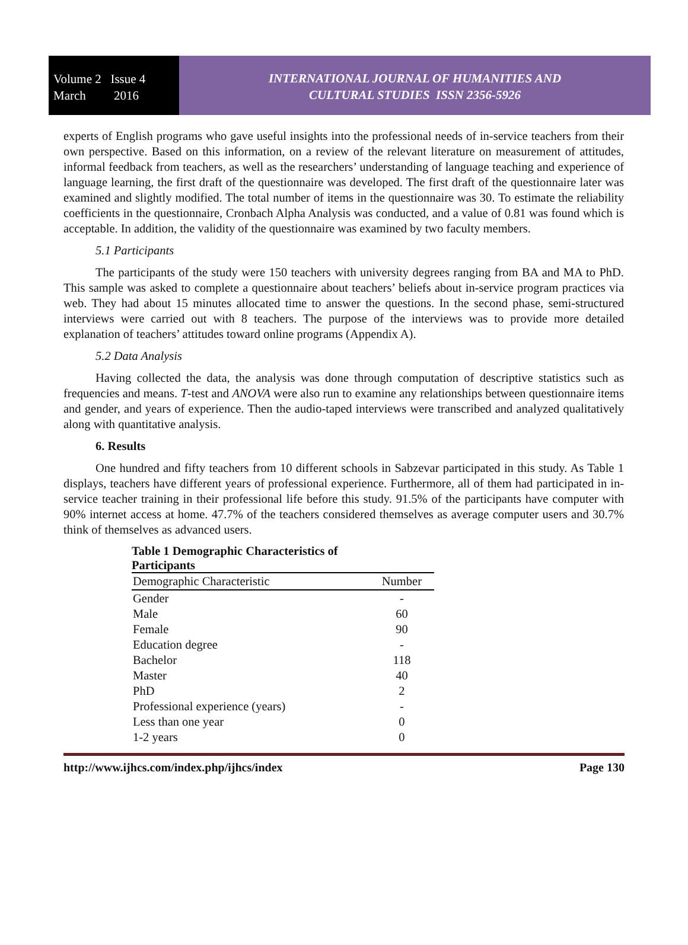Volume 2 Issue 4
March 2016
INTERNATIONAL JOURNAL OF HUMANITIES AND
CULTURAL STUDIES ISSN 2356-5926
experts of English programs who gave useful insights into the professional needs of in-service teachers from their own perspective. Based on this information, on a review of the relevant literature on measurement of attitudes, informal feedback from teachers, as well as the researchers’ understanding of language teaching and experience of language learning, the first draft of the questionnaire was developed. The first draft of the questionnaire later was examined and slightly modified. The total number of items in the questionnaire was 30. To estimate the reliability coefficients in the questionnaire, Cronbach Alpha Analysis was conducted, and a value of 0.81 was found which is acceptable. In addition, the validity of the questionnaire was examined by two faculty members.
5.1 Participants
The participants of the study were 150 teachers with university degrees ranging from BA and MA to PhD. This sample was asked to complete a questionnaire about teachers’ beliefs about in-service program practices via web. They had about 15 minutes allocated time to answer the questions. In the second phase, semi-structured interviews were carried out with 8 teachers. The purpose of the interviews was to provide more detailed explanation of teachers’ attitudes toward online programs (Appendix A).
5.2 Data Analysis
Having collected the data, the analysis was done through computation of descriptive statistics such as frequencies and means. T-test and ANOVA were also run to examine any relationships between questionnaire items and gender, and years of experience. Then the audio-taped interviews were transcribed and analyzed qualitatively along with quantitative analysis.
6. Results
One hundred and fifty teachers from 10 different schools in Sabzevar participated in this study. As Table 1 displays, teachers have different years of professional experience. Furthermore, all of them had participated in in-service teacher training in their professional life before this study. 91.5% of the participants have computer with 90% internet access at home. 47.7% of the teachers considered themselves as average computer users and 30.7% think of themselves as advanced users.
Table 1 Demographic Characteristics of Participants
| Demographic Characteristic | Number |
| --- | --- |
| Gender | - |
| Male | 60 |
| Female | 90 |
| Education degree | - |
| Bachelor | 118 |
| Master | 40 |
| PhD | 2 |
| Professional experience (years) | - |
| Less than one year | 0 |
| 1-2 years | 0 |
http://www.ijhcs.com/index.php/ijhcs/index Page 130